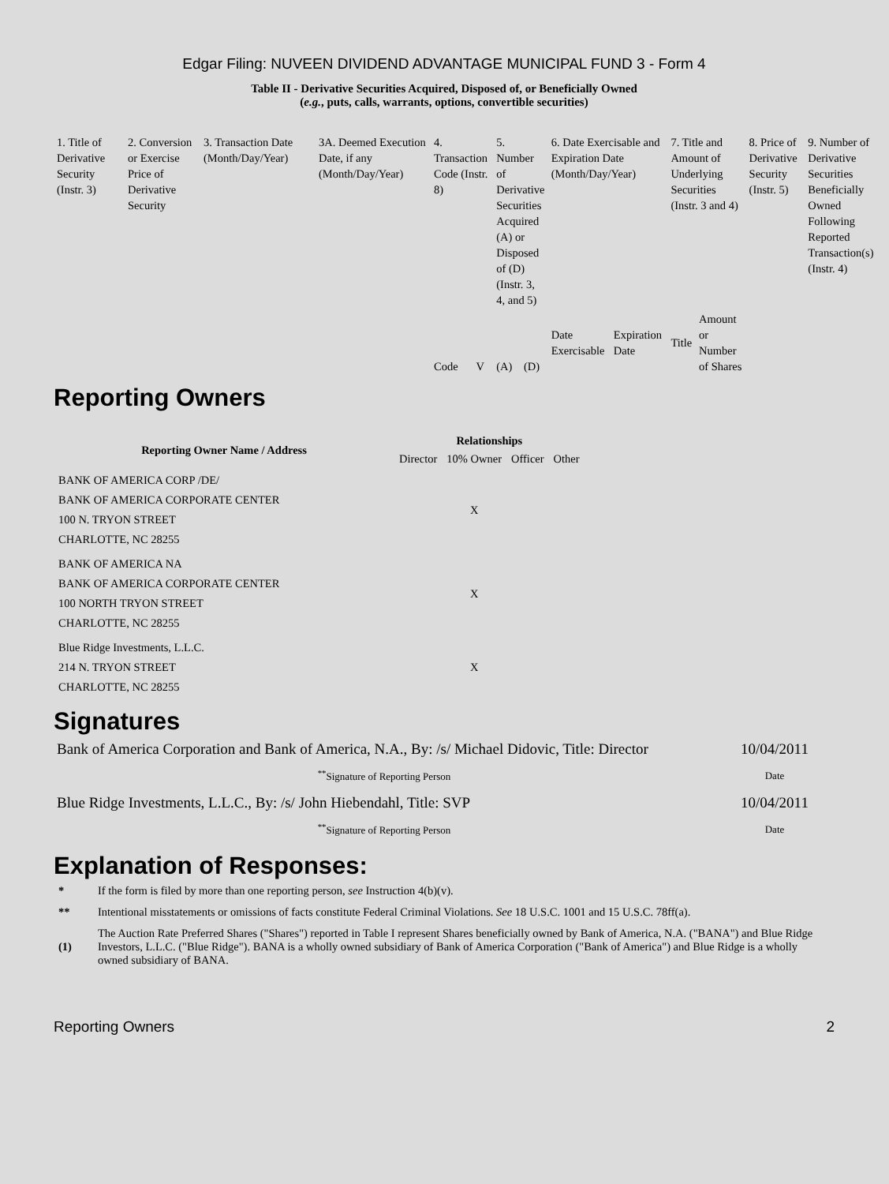Edgar Filing: NUVEEN DIVIDEND ADVANTAGE MUNICIPAL FUND 3 - Form 4
Table II - Derivative Securities Acquired, Disposed of, or Beneficially Owned
(e.g., puts, calls, warrants, options, convertible securities)
| 1. Title of Derivative Security (Instr. 3) | 2. Conversion or Exercise Price of Derivative Security | 3. Transaction Date (Month/Day/Year) | 3A. Deemed Execution Date, if any (Month/Day/Year) | 4. Transaction Code (Instr. 8) | | 5. Number of Derivative Securities Acquired (A) or Disposed of (D) (Instr. 3, 4, and 5) | | 6. Date Exercisable and Expiration Date (Month/Day/Year) | | 7. Title and Amount of Underlying Securities (Instr. 3 and 4) | | 8. Price of Derivative Security (Instr. 5) | 9. Number of Derivative Securities Beneficially Owned Following Reported Transaction(s) (Instr. 4) |
| | | | | Code | V | (A) | (D) | Date Exercisable | Expiration Date | Title | Amount or Number of Shares | | |
Reporting Owners
| Reporting Owner Name / Address | Relationships | | | |
| --- | --- | --- | --- | --- |
| | Director | 10% Owner | Officer | Other |
| BANK OF AMERICA CORP /DE/ BANK OF AMERICA CORPORATE CENTER 100 N. TRYON STREET CHARLOTTE, NC 28255 | | X | | |
| BANK OF AMERICA NA BANK OF AMERICA CORPORATE CENTER 100 NORTH TRYON STREET CHARLOTTE, NC 28255 | | X | | |
| Blue Ridge Investments, L.L.C. 214 N. TRYON STREET CHARLOTTE, NC 28255 | | X | | |
Signatures
| Bank of America Corporation and Bank of America, N.A., By: /s/ Michael Didovic, Title: Director | 10/04/2011 |
| <sup>**</sup> Signature of Reporting Person | Date |
| Blue Ridge Investments, L.L.C., By: /s/ John Hiebendahl, Title: SVP | 10/04/2011 |
| <sup>**</sup> Signature of Reporting Person | Date |
Explanation of Responses:
| * | If the form is filed by more than one reporting person, see Instruction 4(b)(v). |
| ** | Intentional misstatements or omissions of facts constitute Federal Criminal Violations. See 18 U.S.C. 1001 and 15 U.S.C. 78ff(a). |
| (1) | The Auction Rate Preferred Shares ("Shares") reported in Table I represent Shares beneficially owned by Bank of America, N.A. ("BANA") and Blue Ridge Investors, L.L.C. ("Blue Ridge"). BANA is a wholly owned subsidiary of Bank of America Corporation ("Bank of America") and Blue Ridge is a wholly owned subsidiary of BANA. |
Reporting Owners 2